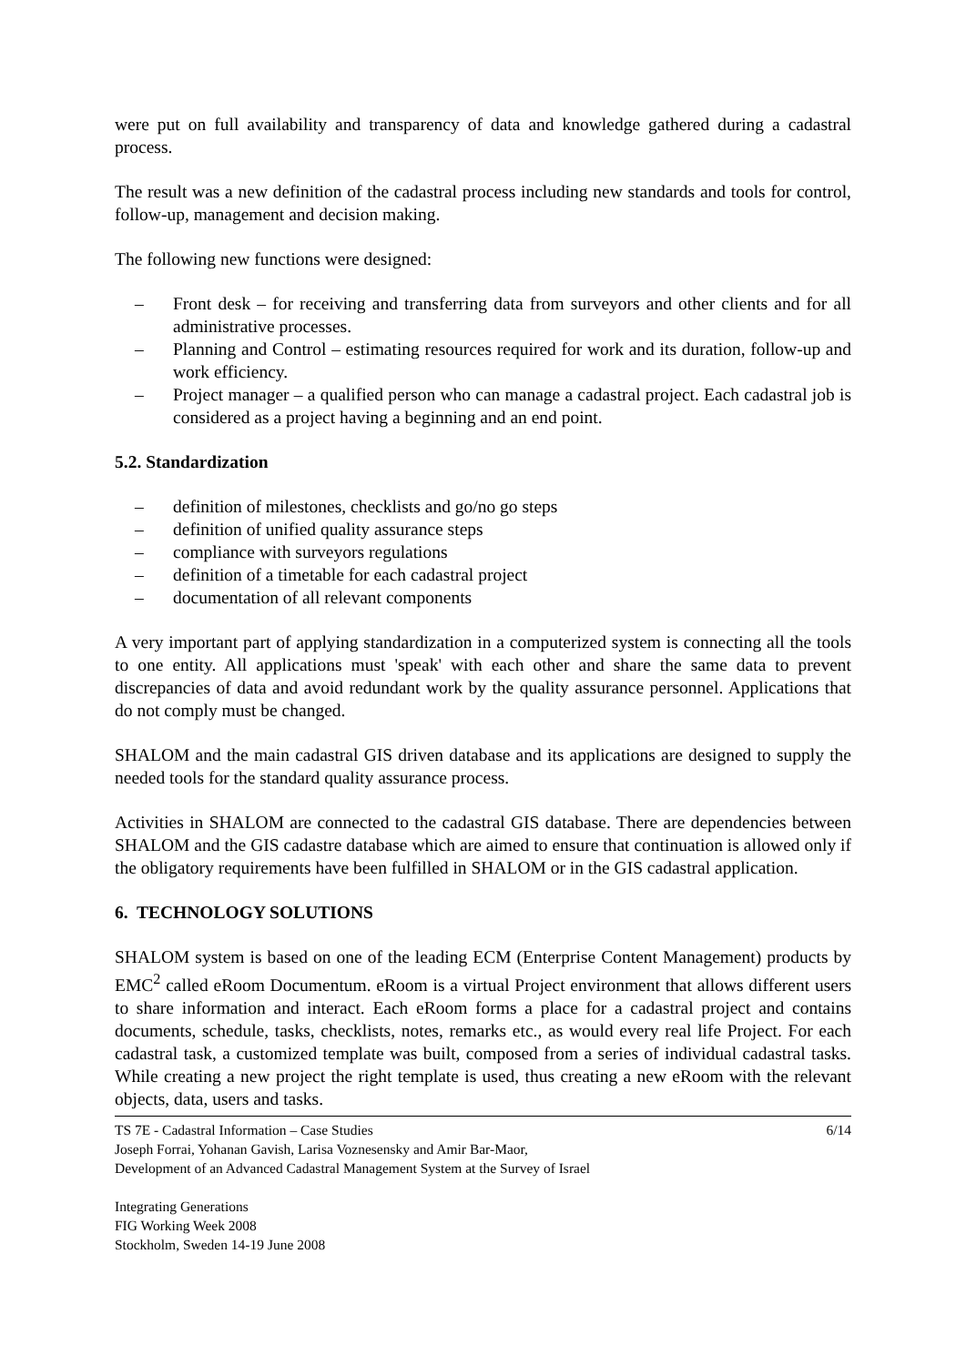were put on full availability and transparency of data and knowledge gathered during a cadastral process.
The result was a new definition of the cadastral process including new standards and tools for control, follow-up, management and decision making.
The following new functions were designed:
– Front desk – for receiving and transferring data from surveyors and other clients and for all administrative processes.
– Planning and Control – estimating resources required for work and its duration, follow-up and work efficiency.
– Project manager – a qualified person who can manage a cadastral project. Each cadastral job is considered as a project having a beginning and an end point.
5.2. Standardization
– definition of milestones, checklists and go/no go steps
– definition of unified quality assurance steps
– compliance with surveyors regulations
– definition of a timetable for each cadastral project
– documentation of all relevant components
A very important part of applying standardization in a computerized system is connecting all the tools to one entity. All applications must 'speak' with each other and share the same data to prevent discrepancies of data and avoid redundant work by the quality assurance personnel. Applications that do not comply must be changed.
SHALOM and the main cadastral GIS driven database and its applications are designed to supply the needed tools for the standard quality assurance process.
Activities in SHALOM are connected to the cadastral GIS database. There are dependencies between SHALOM and the GIS cadastre database which are aimed to ensure that continuation is allowed only if the obligatory requirements have been fulfilled in SHALOM or in the GIS cadastral application.
6. TECHNOLOGY SOLUTIONS
SHALOM system is based on one of the leading ECM (Enterprise Content Management) products by EMC<sup>2</sup> called eRoom Documentum. eRoom is a virtual Project environment that allows different users to share information and interact. Each eRoom forms a place for a cadastral project and contains documents, schedule, tasks, checklists, notes, remarks etc., as would every real life Project. For each cadastral task, a customized template was built, composed from a series of individual cadastral tasks. While creating a new project the right template is used, thus creating a new eRoom with the relevant objects, data, users and tasks.
TS 7E - Cadastral Information – Case Studies 6/14
Joseph Forrai, Yohanan Gavish, Larisa Voznesensky and Amir Bar-Maor,
Development of an Advanced Cadastral Management System at the Survey of Israel
Integrating Generations
FIG Working Week 2008
Stockholm, Sweden 14-19 June 2008